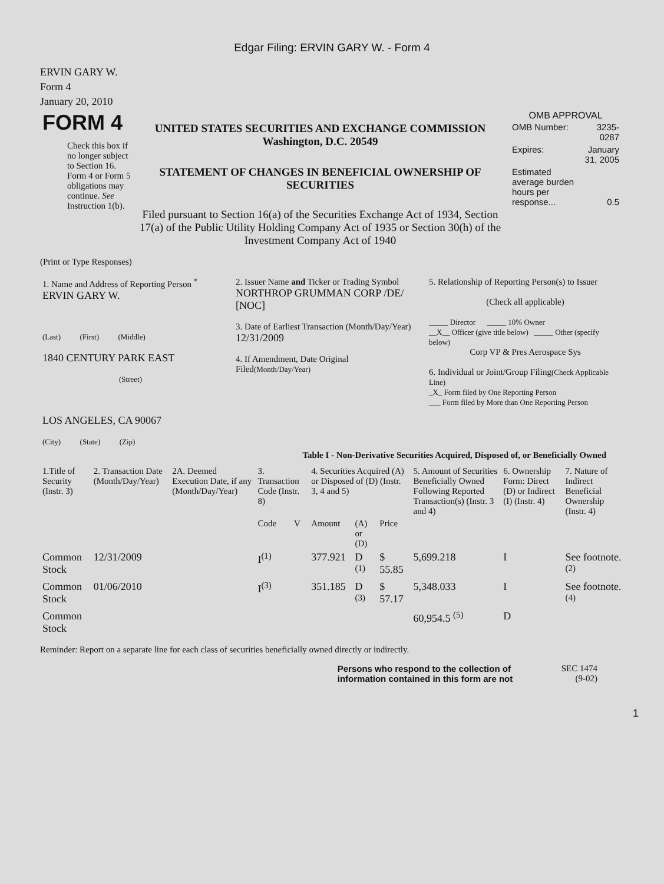Edgar Filing: ERVIN GARY W. - Form 4
ERVIN GARY W.
Form 4
January 20, 2010
| FORM 4 Check this box if no longer subject to Section 16. Form 4 or Form 5 obligations may continue. See Instruction 1(b). | UNITED STATES SECURITIES AND EXCHANGE COMMISSION Washington, D.C. 20549 STATEMENT OF CHANGES IN BENEFICIAL OWNERSHIP OF SECURITIES Filed pursuant to Section 16(a) of the Securities Exchange Act of 1934, Section 17(a) of the Public Utility Holding Company Act of 1935 or Section 30(h) of the Investment Company Act of 1940 | OMB APPROVAL / OMB Number: / 3235-0287 / / Expires: / January 31, 2005 / / Estimated average burden hours per response... / 0.5 / |
(Print or Type Responses)
| 1. Name and Address of Reporting Person <sup>*</sup> ERVIN GARY W. (Last) (First) (Middle) 1840 CENTURY PARK EAST (Street) LOS ANGELES, CA 90067 (City) (State) (Zip) | 2. Issuer Name and Ticker or Trading Symbol NORTHROP GRUMMAN CORP /DE/ [NOC] 3. Date of Earliest Transaction (Month/Day/Year) 12/31/2009 4. If Amendment, Date Original Filed (Month/Day/Year) | 5. Relationship of Reporting Person(s) to Issuer (Check all applicable) _____ Director _____ 10% Owner __X__ Officer (give title below) _____ Other (specify below) Corp VP & Pres Aerospace Sys 6. Individual or Joint/Group Filing (Check Applicable Line) _X_ Form filed by One Reporting Person ___ Form filed by More than One Reporting Person |
Table I - Non-Derivative Securities Acquired, Disposed of, or Beneficially Owned
| 1.Title of Security (Instr. 3) | 2. Transaction Date (Month/Day/Year) | 2A. Deemed Execution Date, if any (Month/Day/Year) | 3. Transaction Code (Instr. 8) | | 4. Securities Acquired (A) or Disposed of (D) (Instr. 3, 4 and 5) | | | 5. Amount of Securities Beneficially Owned Following Reported Transaction(s) (Instr. 3 and 4) | 6. Ownership Form: Direct (D) or Indirect (I) (Instr. 4) | 7. Nature of Indirect Beneficial Ownership (Instr. 4) |
| --- | --- | --- | --- | --- | --- | --- | --- | --- | --- | --- |
| | | | Code | V | Amount | (A) or (D) | Price | | | |
| Common Stock | 12/31/2009 | | I<sup>(1)</sup> | | 377.921 | D <sup>(1)</sup> | $ 55.85 | 5,699.218 | I | See footnote. <sup>(2)</sup> |
| Common Stock | 01/06/2010 | | I<sup>(3)</sup> | | 351.185 | D <sup>(3)</sup> | $ 57.17 | 5,348.033 | I | See footnote. <sup>(4)</sup> |
| Common Stock | | | | | | | | 60,954.5 <sup>(5)</sup> | D | |
Reminder: Report on a separate line for each class of securities beneficially owned directly or indirectly.
Persons who respond to the collection of information contained in this form are not
SEC 1474
(9-02)
1